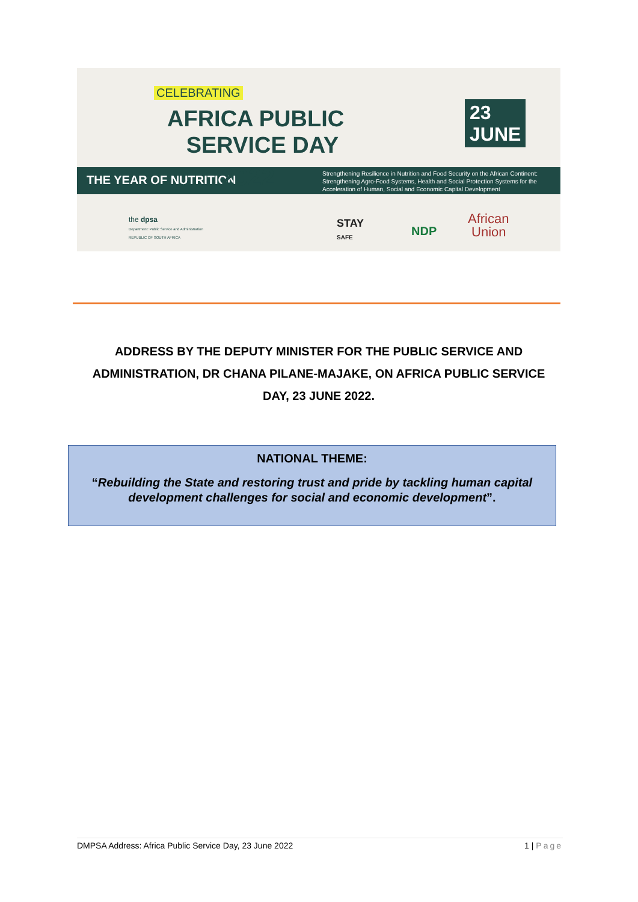CELEBRATING
AFRICA PUBLIC
SERVICE DAY
23
JUNE
THE YEAR OF NUTRITION 2022
Strengthening Resilience in Nutrition and Food Security on the African Continent:
Strengthening Agro-Food Systems, Health and Social Protection Systems for the
Acceleration of Human, Social and Economic Capital Development
the dpsa
Department: Public Service and Administration
REPUBLIC OF SOUTH AFRICA
STAY
SAFE
NDP
African
Union
ADDRESS BY THE DEPUTY MINISTER FOR THE PUBLIC SERVICE AND ADMINISTRATION, DR CHANA PILANE-MAJAKE, ON AFRICA PUBLIC SERVICE DAY, 23 JUNE 2022.
NATIONAL THEME:
“Rebuilding the State and restoring trust and pride by tackling human capital development challenges for social and economic development”.
DMPSA Address: Africa Public Service Day, 23 June 2022 1 | Page